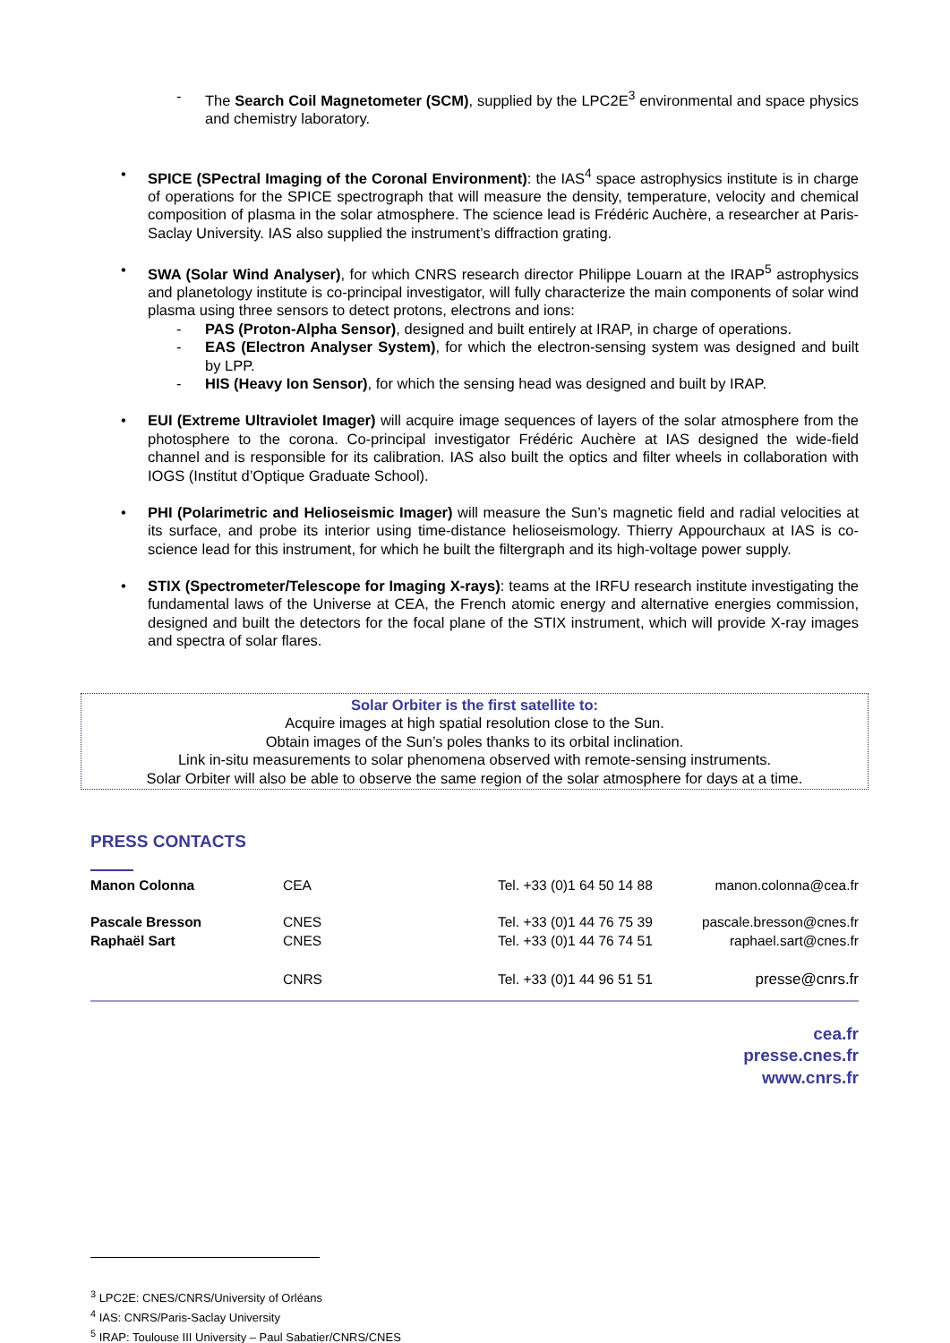- The Search Coil Magnetometer (SCM), supplied by the LPC2E<sup>3</sup> environmental and space physics and chemistry laboratory.
• SPICE (SPectral Imaging of the Coronal Environment): the IAS<sup>4</sup> space astrophysics institute is in charge of operations for the SPICE spectrograph that will measure the density, temperature, velocity and chemical composition of plasma in the solar atmosphere. The science lead is Frédéric Auchère, a researcher at Paris-Saclay University. IAS also supplied the instrument’s diffraction grating.
• SWA (Solar Wind Analyser), for which CNRS research director Philippe Louarn at the IRAP<sup>5</sup> astrophysics and planetology institute is co-principal investigator, will fully characterize the main components of solar wind plasma using three sensors to detect protons, electrons and ions:
- PAS (Proton-Alpha Sensor), designed and built entirely at IRAP, in charge of operations.
- EAS (Electron Analyser System), for which the electron-sensing system was designed and built by LPP.
- HIS (Heavy Ion Sensor), for which the sensing head was designed and built by IRAP.
• EUI (Extreme Ultraviolet Imager) will acquire image sequences of layers of the solar atmosphere from the photosphere to the corona. Co-principal investigator Frédéric Auchère at IAS designed the wide-field channel and is responsible for its calibration. IAS also built the optics and filter wheels in collaboration with IOGS (Institut d’Optique Graduate School).
• PHI (Polarimetric and Helioseismic Imager) will measure the Sun’s magnetic field and radial velocities at its surface, and probe its interior using time-distance helioseismology. Thierry Appourchaux at IAS is co-science lead for this instrument, for which he built the filtergraph and its high-voltage power supply.
• STIX (Spectrometer/Telescope for Imaging X-rays): teams at the IRFU research institute investigating the fundamental laws of the Universe at CEA, the French atomic energy and alternative energies commission, designed and built the detectors for the focal plane of the STIX instrument, which will provide X-ray images and spectra of solar flares.
Solar Orbiter is the first satellite to:
Acquire images at high spatial resolution close to the Sun.
Obtain images of the Sun’s poles thanks to its orbital inclination.
Link in-situ measurements to solar phenomena observed with remote-sensing instruments.
Solar Orbiter will also be able to observe the same region of the solar atmosphere for days at a time.
PRESS CONTACTS
| Manon Colonna | CEA | Tel. +33 (0)1 64 50 14 88 | manon.colonna@cea.fr |
| Pascale Bresson | CNES | Tel. +33 (0)1 44 76 75 39 | pascale.bresson@cnes.fr |
| Raphaël Sart | CNES | Tel. +33 (0)1 44 76 74 51 | raphael.sart@cnes.fr |
| | CNRS | Tel. +33 (0)1 44 96 51 51 | presse@cnrs.fr |
cea.fr
presse.cnes.fr
www.cnrs.fr
<sup>3</sup> LPC2E: CNES/CNRS/University of Orléans
<sup>4</sup> IAS: CNRS/Paris-Saclay University
<sup>5</sup> IRAP: Toulouse III University – Paul Sabatier/CNRS/CNES